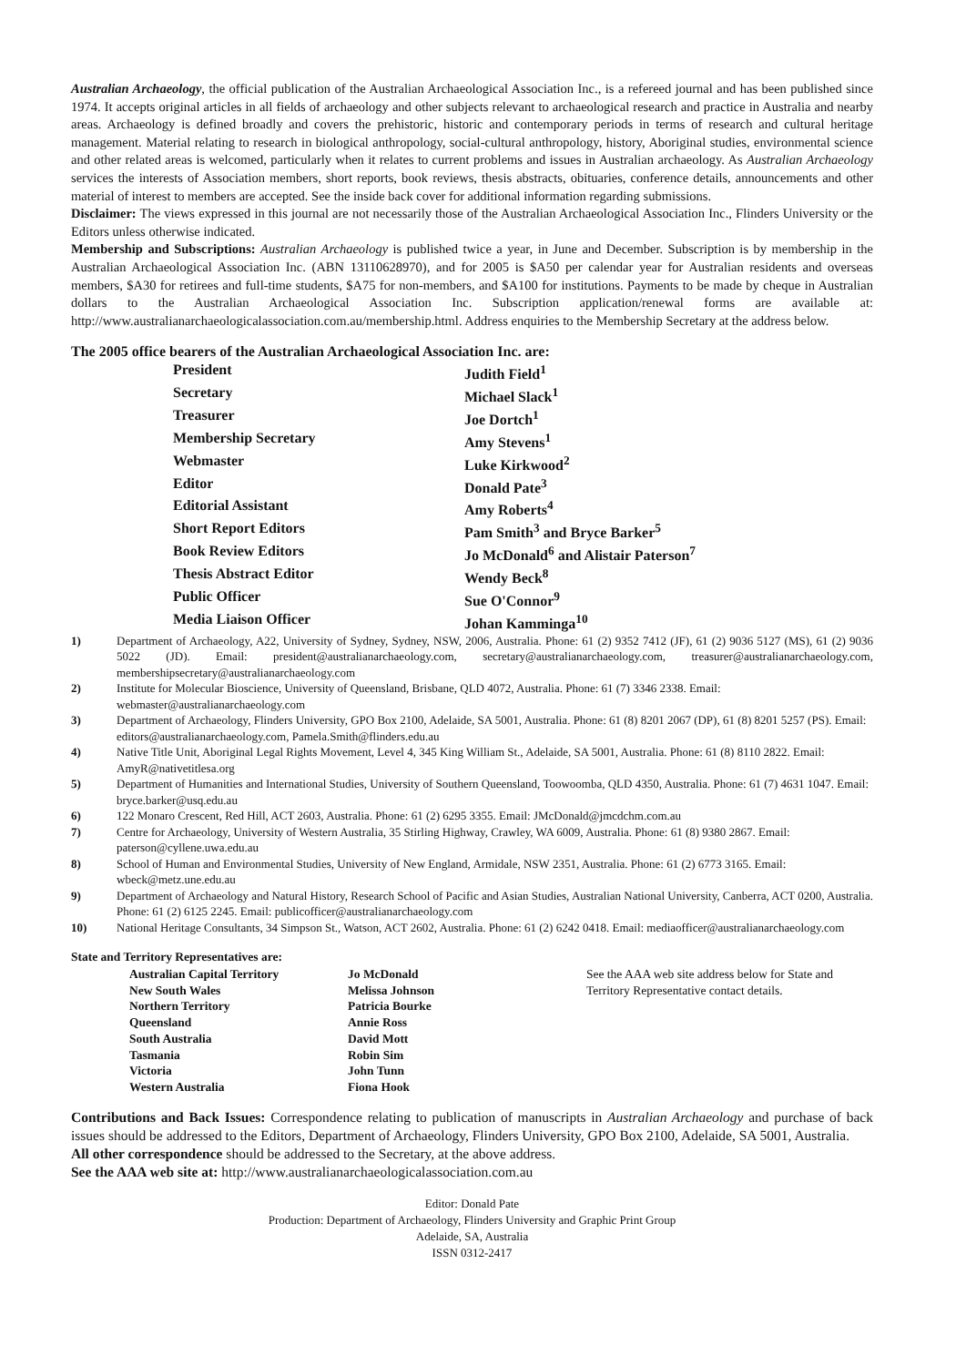Australian Archaeology, the official publication of the Australian Archaeological Association Inc., is a refereed journal and has been published since 1974. It accepts original articles in all fields of archaeology and other subjects relevant to archaeological research and practice in Australia and nearby areas. Archaeology is defined broadly and covers the prehistoric, historic and contemporary periods in terms of research and cultural heritage management. Material relating to research in biological anthropology, social-cultural anthropology, history, Aboriginal studies, environmental science and other related areas is welcomed, particularly when it relates to current problems and issues in Australian archaeology. As Australian Archaeology services the interests of Association members, short reports, book reviews, thesis abstracts, obituaries, conference details, announcements and other material of interest to members are accepted. See the inside back cover for additional information regarding submissions.
Disclaimer: The views expressed in this journal are not necessarily those of the Australian Archaeological Association Inc., Flinders University or the Editors unless otherwise indicated.
Membership and Subscriptions: Australian Archaeology is published twice a year, in June and December. Subscription is by membership in the Australian Archaeological Association Inc. (ABN 13110628970), and for 2005 is $A50 per calendar year for Australian residents and overseas members, $A30 for retirees and full-time students, $A75 for non-members, and $A100 for institutions. Payments to be made by cheque in Australian dollars to the Australian Archaeological Association Inc. Subscription application/renewal forms are available at: http://www.australianarchaeologicalassociation.com.au/membership.html. Address enquiries to the Membership Secretary at the address below.
The 2005 office bearers of the Australian Archaeological Association Inc. are:
| President | Judith Field<sup>1</sup> |
| Secretary | Michael Slack<sup>1</sup> |
| Treasurer | Joe Dortch<sup>1</sup> |
| Membership Secretary | Amy Stevens<sup>1</sup> |
| Webmaster | Luke Kirkwood<sup>2</sup> |
| Editor | Donald Pate<sup>3</sup> |
| Editorial Assistant | Amy Roberts<sup>4</sup> |
| Short Report Editors | Pam Smith<sup>3</sup> and Bryce Barker<sup>5</sup> |
| Book Review Editors | Jo McDonald<sup>6</sup> and Alistair Paterson<sup>7</sup> |
| Thesis Abstract Editor | Wendy Beck<sup>8</sup> |
| Public Officer | Sue O'Connor<sup>9</sup> |
| Media Liaison Officer | Johan Kamminga<sup>10</sup> |
| 1) | Department of Archaeology, A22, University of Sydney, Sydney, NSW, 2006, Australia. Phone: 61 (2) 9352 7412 (JF), 61 (2) 9036 5127 (MS), 61 (2) 9036 5022 (JD). Email: president@australianarchaeology.com, secretary@australianarchaeology.com, treasurer@australianarchaeology.com, membershipsecretary@australianarchaeology.com |
| 2) | Institute for Molecular Bioscience, University of Queensland, Brisbane, QLD 4072, Australia. Phone: 61 (7) 3346 2338. Email: webmaster@australianarchaeology.com |
| 3) | Department of Archaeology, Flinders University, GPO Box 2100, Adelaide, SA 5001, Australia. Phone: 61 (8) 8201 2067 (DP), 61 (8) 8201 5257 (PS). Email: editors@australianarchaeology.com, Pamela.Smith@flinders.edu.au |
| 4) | Native Title Unit, Aboriginal Legal Rights Movement, Level 4, 345 King William St., Adelaide, SA 5001, Australia. Phone: 61 (8) 8110 2822. Email: AmyR@nativetitlesa.org |
| 5) | Department of Humanities and International Studies, University of Southern Queensland, Toowoomba, QLD 4350, Australia. Phone: 61 (7) 4631 1047. Email: bryce.barker@usq.edu.au |
| 6) | 122 Monaro Crescent, Red Hill, ACT 2603, Australia. Phone: 61 (2) 6295 3355. Email: JMcDonald@jmcdchm.com.au |
| 7) | Centre for Archaeology, University of Western Australia, 35 Stirling Highway, Crawley, WA 6009, Australia. Phone: 61 (8) 9380 2867. Email: paterson@cyllene.uwa.edu.au |
| 8) | School of Human and Environmental Studies, University of New England, Armidale, NSW 2351, Australia. Phone: 61 (2) 6773 3165. Email: wbeck@metz.une.edu.au |
| 9) | Department of Archaeology and Natural History, Research School of Pacific and Asian Studies, Australian National University, Canberra, ACT 0200, Australia. Phone: 61 (2) 6125 2245. Email: publicofficer@australianarchaeology.com |
| 10) | National Heritage Consultants, 34 Simpson St., Watson, ACT 2602, Australia. Phone: 61 (2) 6242 0418. Email: mediaofficer@australianarchaeology.com |
State and Territory Representatives are:
| Australian Capital Territory | Jo McDonald | See the AAA web site address below for State and Territory Representative contact details. |
| New South Wales | Melissa Johnson | |
| Northern Territory | Patricia Bourke | |
| Queensland | Annie Ross | |
| South Australia | David Mott | |
| Tasmania | Robin Sim | |
| Victoria | John Tunn | |
| Western Australia | Fiona Hook | |
Contributions and Back Issues: Correspondence relating to publication of manuscripts in Australian Archaeology and purchase of back issues should be addressed to the Editors, Department of Archaeology, Flinders University, GPO Box 2100, Adelaide, SA 5001, Australia.
All other correspondence should be addressed to the Secretary, at the above address.
See the AAA web site at: http://www.australianarchaeologicalassociation.com.au
Editor: Donald Pate
Production: Department of Archaeology, Flinders University and Graphic Print Group
Adelaide, SA, Australia
ISSN 0312-2417